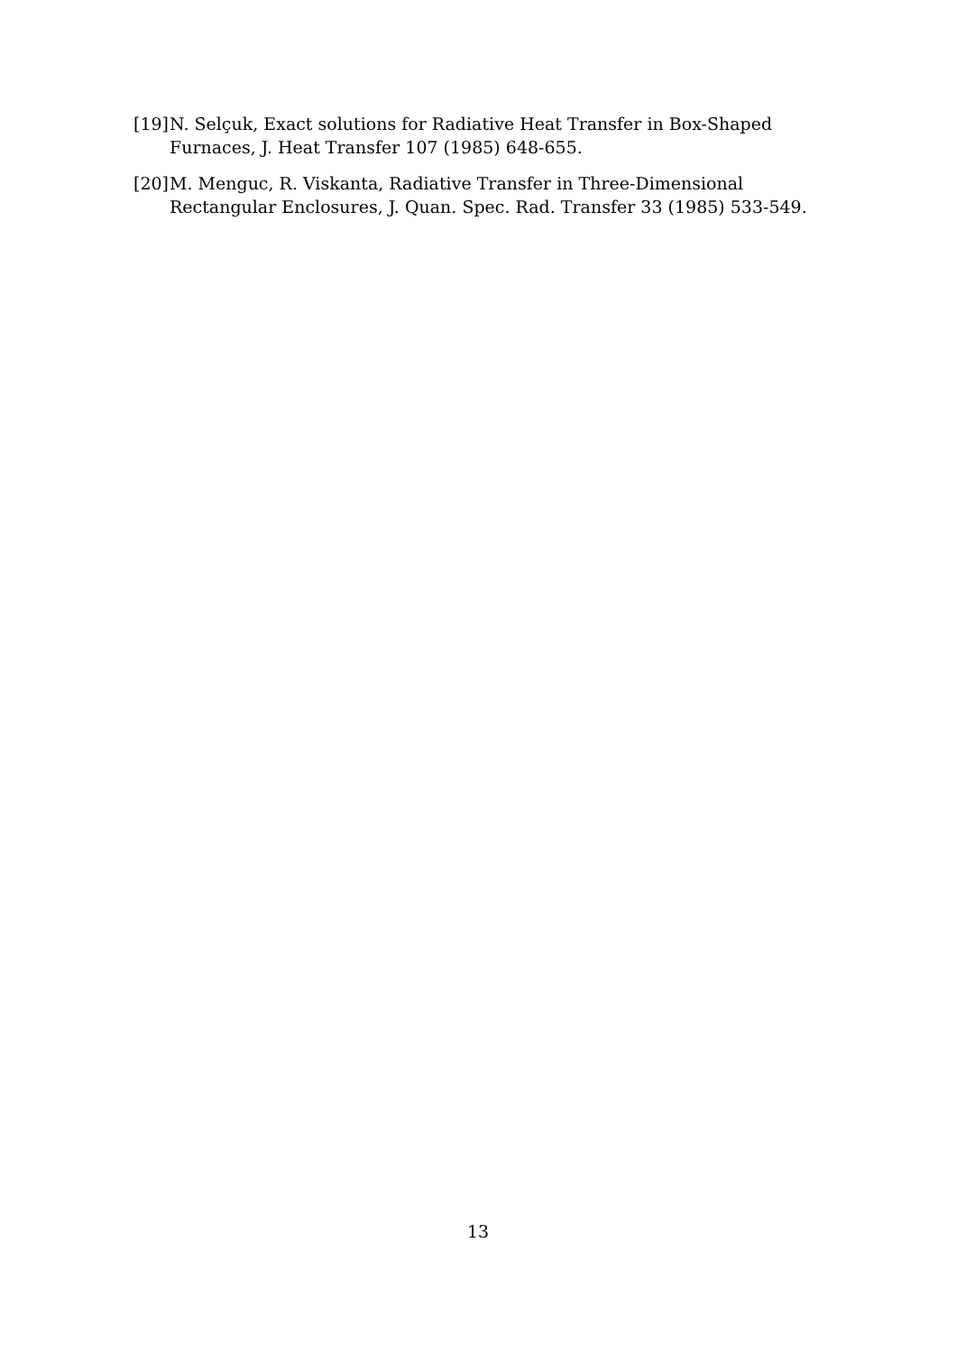[19] N. Selçuk, Exact solutions for Radiative Heat Transfer in Box-Shaped Furnaces, J. Heat Transfer 107 (1985) 648-655.
[20] M. Menguc, R. Viskanta, Radiative Transfer in Three-Dimensional Rectangular Enclosures, J. Quan. Spec. Rad. Transfer 33 (1985) 533-549.
13